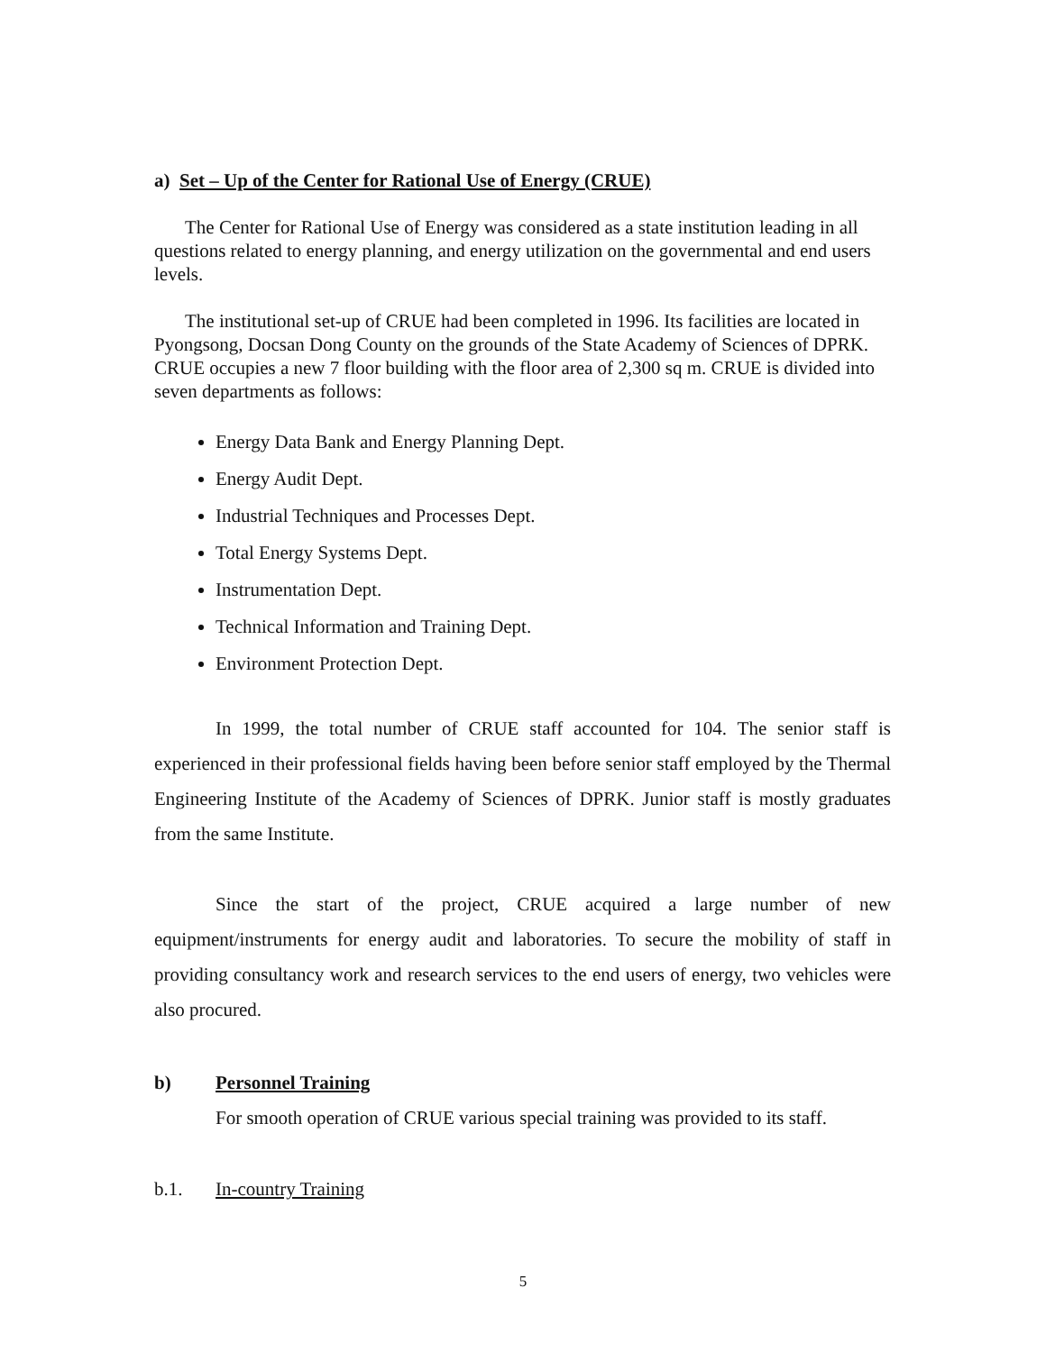a) Set – Up of the Center for Rational Use of Energy (CRUE)
The Center for Rational Use of Energy was considered as a state institution leading in all questions related to energy planning, and energy utilization on the governmental and end users levels.
The institutional set-up of CRUE had been completed in 1996. Its facilities are located in Pyongsong, Docsan Dong County on the grounds of the State Academy of Sciences of DPRK. CRUE occupies a new 7 floor building with the floor area of 2,300 sq m. CRUE is divided into seven departments as follows:
Energy Data Bank and Energy Planning Dept.
Energy Audit Dept.
Industrial Techniques and Processes Dept.
Total Energy Systems Dept.
Instrumentation Dept.
Technical Information and Training Dept.
Environment Protection Dept.
In 1999, the total number of CRUE staff accounted for 104. The senior staff is experienced in their professional fields having been before senior staff employed by the Thermal Engineering Institute of the Academy of Sciences of DPRK. Junior staff is mostly graduates from the same Institute.
Since the start of the project, CRUE acquired a large number of new equipment/instruments for energy audit and laboratories. To secure the mobility of staff in providing consultancy work and research services to the end users of energy, two vehicles were also procured.
b) Personnel Training
For smooth operation of CRUE various special training was provided to its staff.
b.1. In-country Training
5